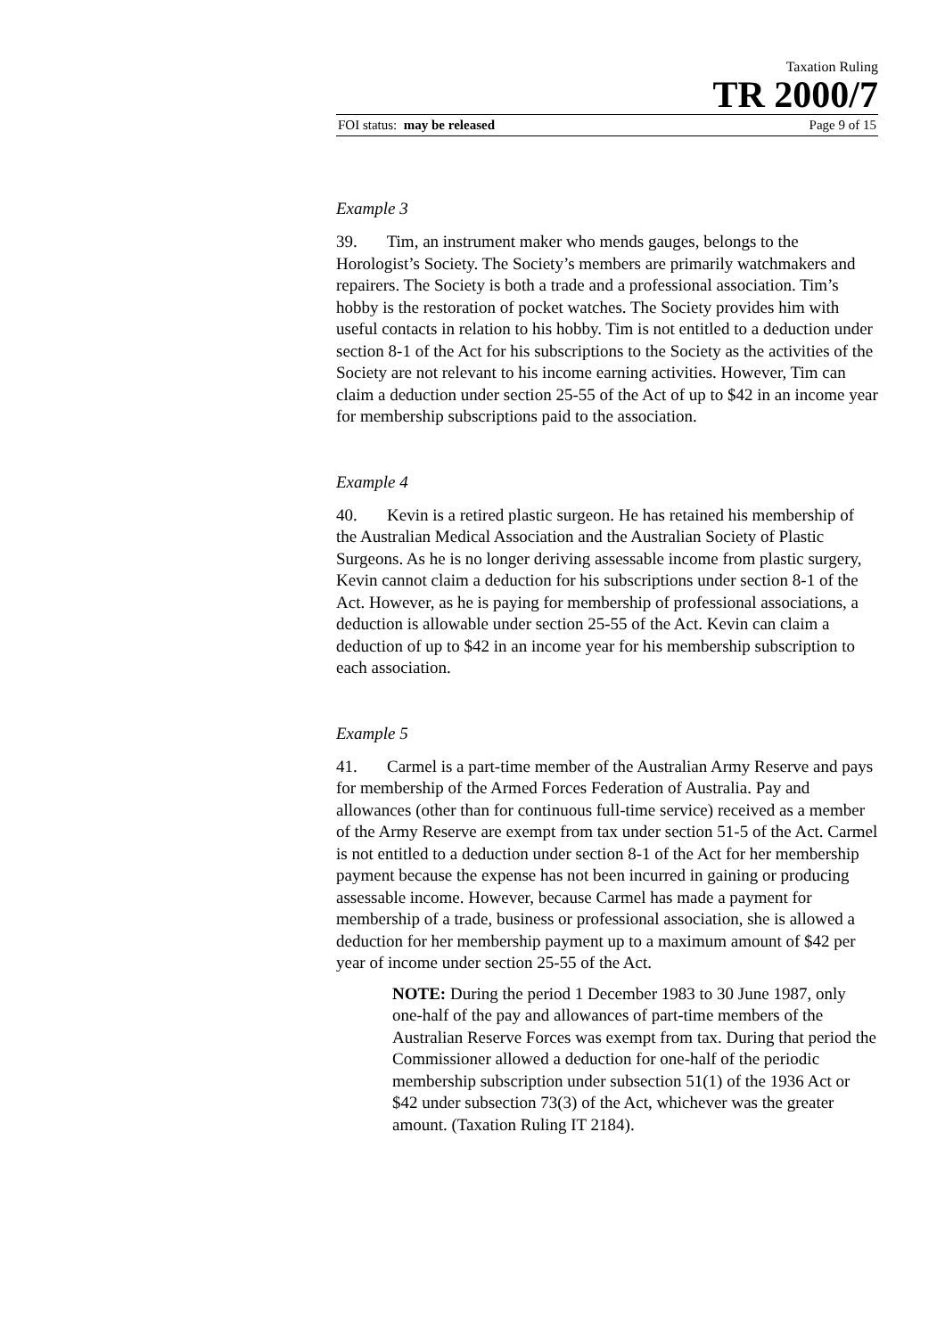Taxation Ruling
TR 2000/7
FOI status: may be released Page 9 of 15
Example 3
39. Tim, an instrument maker who mends gauges, belongs to the Horologist’s Society. The Society’s members are primarily watchmakers and repairers. The Society is both a trade and a professional association. Tim’s hobby is the restoration of pocket watches. The Society provides him with useful contacts in relation to his hobby. Tim is not entitled to a deduction under section 8-1 of the Act for his subscriptions to the Society as the activities of the Society are not relevant to his income earning activities. However, Tim can claim a deduction under section 25-55 of the Act of up to $42 in an income year for membership subscriptions paid to the association.
Example 4
40. Kevin is a retired plastic surgeon. He has retained his membership of the Australian Medical Association and the Australian Society of Plastic Surgeons. As he is no longer deriving assessable income from plastic surgery, Kevin cannot claim a deduction for his subscriptions under section 8-1 of the Act. However, as he is paying for membership of professional associations, a deduction is allowable under section 25-55 of the Act. Kevin can claim a deduction of up to $42 in an income year for his membership subscription to each association.
Example 5
41. Carmel is a part-time member of the Australian Army Reserve and pays for membership of the Armed Forces Federation of Australia. Pay and allowances (other than for continuous full-time service) received as a member of the Army Reserve are exempt from tax under section 51-5 of the Act. Carmel is not entitled to a deduction under section 8-1 of the Act for her membership payment because the expense has not been incurred in gaining or producing assessable income. However, because Carmel has made a payment for membership of a trade, business or professional association, she is allowed a deduction for her membership payment up to a maximum amount of $42 per year of income under section 25-55 of the Act.
NOTE: During the period 1 December 1983 to 30 June 1987, only one-half of the pay and allowances of part-time members of the Australian Reserve Forces was exempt from tax. During that period the Commissioner allowed a deduction for one-half of the periodic membership subscription under subsection 51(1) of the 1936 Act or $42 under subsection 73(3) of the Act, whichever was the greater amount. (Taxation Ruling IT 2184).